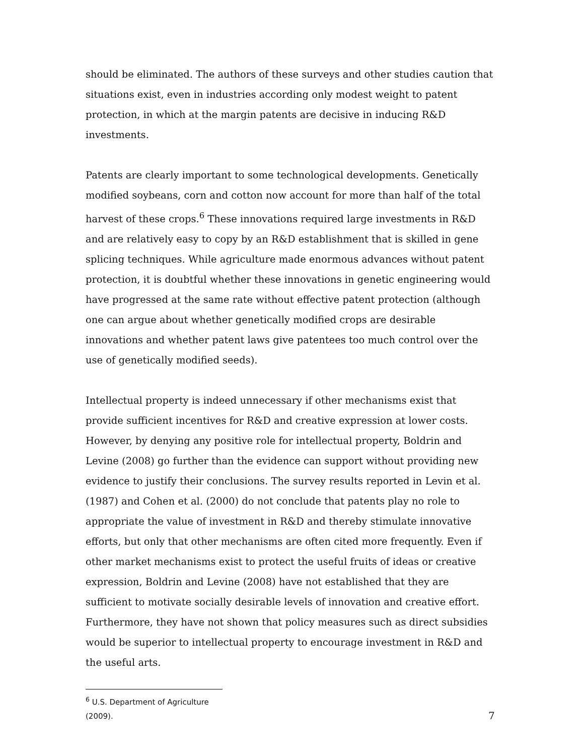should be eliminated. The authors of these surveys and other studies caution that situations exist, even in industries according only modest weight to patent protection, in which at the margin patents are decisive in inducing R&D investments.
Patents are clearly important to some technological developments. Genetically modified soybeans, corn and cotton now account for more than half of the total harvest of these crops.<sup>6</sup> These innovations required large investments in R&D and are relatively easy to copy by an R&D establishment that is skilled in gene splicing techniques. While agriculture made enormous advances without patent protection, it is doubtful whether these innovations in genetic engineering would have progressed at the same rate without effective patent protection (although one can argue about whether genetically modified crops are desirable innovations and whether patent laws give patentees too much control over the use of genetically modified seeds).
Intellectual property is indeed unnecessary if other mechanisms exist that provide sufficient incentives for R&D and creative expression at lower costs. However, by denying any positive role for intellectual property, Boldrin and Levine (2008) go further than the evidence can support without providing new evidence to justify their conclusions. The survey results reported in Levin et al. (1987) and Cohen et al. (2000) do not conclude that patents play no role to appropriate the value of investment in R&D and thereby stimulate innovative efforts, but only that other mechanisms are often cited more frequently. Even if other market mechanisms exist to protect the useful fruits of ideas or creative expression, Boldrin and Levine (2008) have not established that they are sufficient to motivate socially desirable levels of innovation and creative effort. Furthermore, they have not shown that policy measures such as direct subsidies would be superior to intellectual property to encourage investment in R&D and the useful arts.
<sup>6</sup> U.S. Department of Agriculture (2009).
7